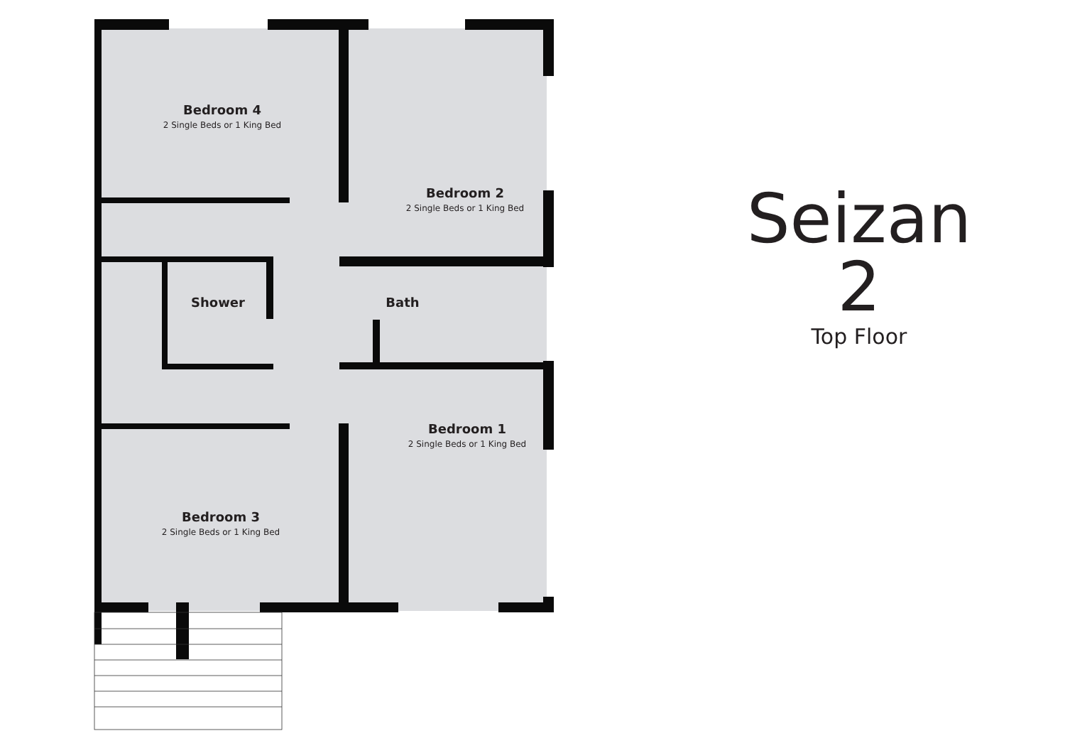Bedroom 4
2 Single Beds or 1 King Bed
Bedroom 2
2 Single Beds or 1 King Bed
Shower Bath
Bedroom 1
2 Single Beds or 1 King Bed
Bedroom 3
2 Single Beds or 1 King Bed
Seizan 2
Top Floor